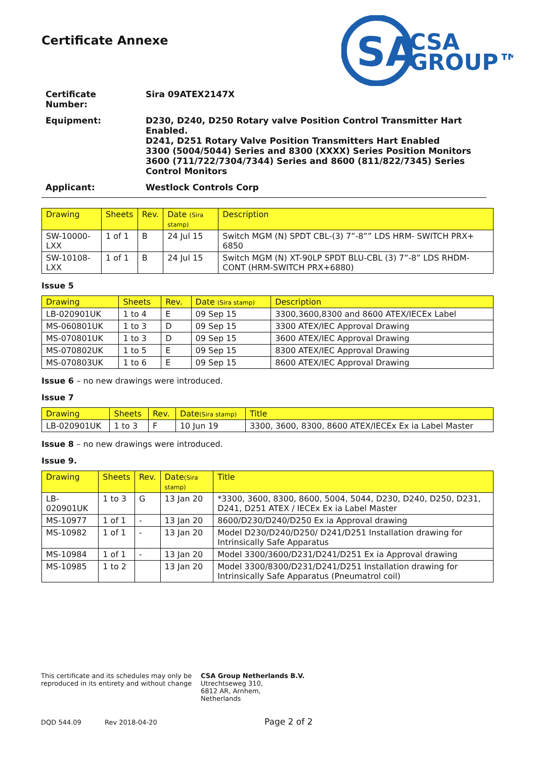SA
CSA
GROUP™
Certificate Annexe
| Certificate Number: | Sira 09ATEX2147X |
| Equipment: | D230, D240, D250 Rotary valve Position Control Transmitter Hart Enabled. D241, D251 Rotary Valve Position Transmitters Hart Enabled 3300 (5004/5044) Series and 8300 (XXXX) Series Position Monitors 3600 (711/722/7304/7344) Series and 8600 (811/822/7345) Series Control Monitors |
| Applicant: | Westlock Controls Corp |
| Drawing | Sheets | Rev. | Date (Sira stamp) | Description |
| --- | --- | --- | --- | --- |
| SW-10000-LXX | 1 of 1 | B | 24 Jul 15 | Switch MGM (N) SPDT CBL-(3) 7”-8”” LDS HRM- SWITCH PRX+ 6850 |
| SW-10108-LXX | 1 of 1 | B | 24 Jul 15 | Switch MGM (N) XT-90LP SPDT BLU-CBL (3) 7”-8” LDS RHDM-CONT (HRM-SWITCH PRX+6880) |
Issue 5
| Drawing | Sheets | Rev. | Date (Sira stamp) | Description |
| --- | --- | --- | --- | --- |
| LB-020901UK | 1 to 4 | E | 09 Sep 15 | 3300,3600,8300 and 8600 ATEX/IECEx Label |
| MS-060801UK | 1 to 3 | D | 09 Sep 15 | 3300 ATEX/IEC Approval Drawing |
| MS-070801UK | 1 to 3 | D | 09 Sep 15 | 3600 ATEX/IEC Approval Drawing |
| MS-070802UK | 1 to 5 | E | 09 Sep 15 | 8300 ATEX/IEC Approval Drawing |
| MS-070803UK | 1 to 6 | E | 09 Sep 15 | 8600 ATEX/IEC Approval Drawing |
Issue 6 – no new drawings were introduced.
Issue 7
| Drawing | Sheets | Rev. | Date (Sira stamp) | Title |
| --- | --- | --- | --- | --- |
| LB-020901UK | 1 to 3 | F | 10 Jun 19 | 3300, 3600, 8300, 8600 ATEX/IECEx Ex ia Label Master |
Issue 8 – no new drawings were introduced.
Issue 9.
| Drawing | Sheets | Rev. | Date (Sira stamp) | Title |
| --- | --- | --- | --- | --- |
| LB-020901UK | 1 to 3 | G | 13 Jan 20 | *3300, 3600, 8300, 8600, 5004, 5044, D230, D240, D250, D231, D241, D251 ATEX / IECEx Ex ia Label Master |
| MS-10977 | 1 of 1 | - | 13 Jan 20 | 8600/D230/D240/D250 Ex ia Approval drawing |
| MS-10982 | 1 of 1 | - | 13 Jan 20 | Model D230/D240/D250/ D241/D251 Installation drawing for Intrinsically Safe Apparatus |
| MS-10984 | 1 of 1 | - | 13 Jan 20 | Model 3300/3600/D231/D241/D251 Ex ia Approval drawing |
| MS-10985 | 1 to 2 | | 13 Jan 20 | Model 3300/8300/D231/D241/D251 Installation drawing for Intrinsically Safe Apparatus (Pneumatrol coil) |
This certificate and its schedules may only be reproduced in its entirety and without change
CSA Group Netherlands B.V.
Utrechtseweg 310,
6812 AR, Arnhem,
Netherlands
DQD 544.09 Rev 2018-04-20 Page 2 of 2